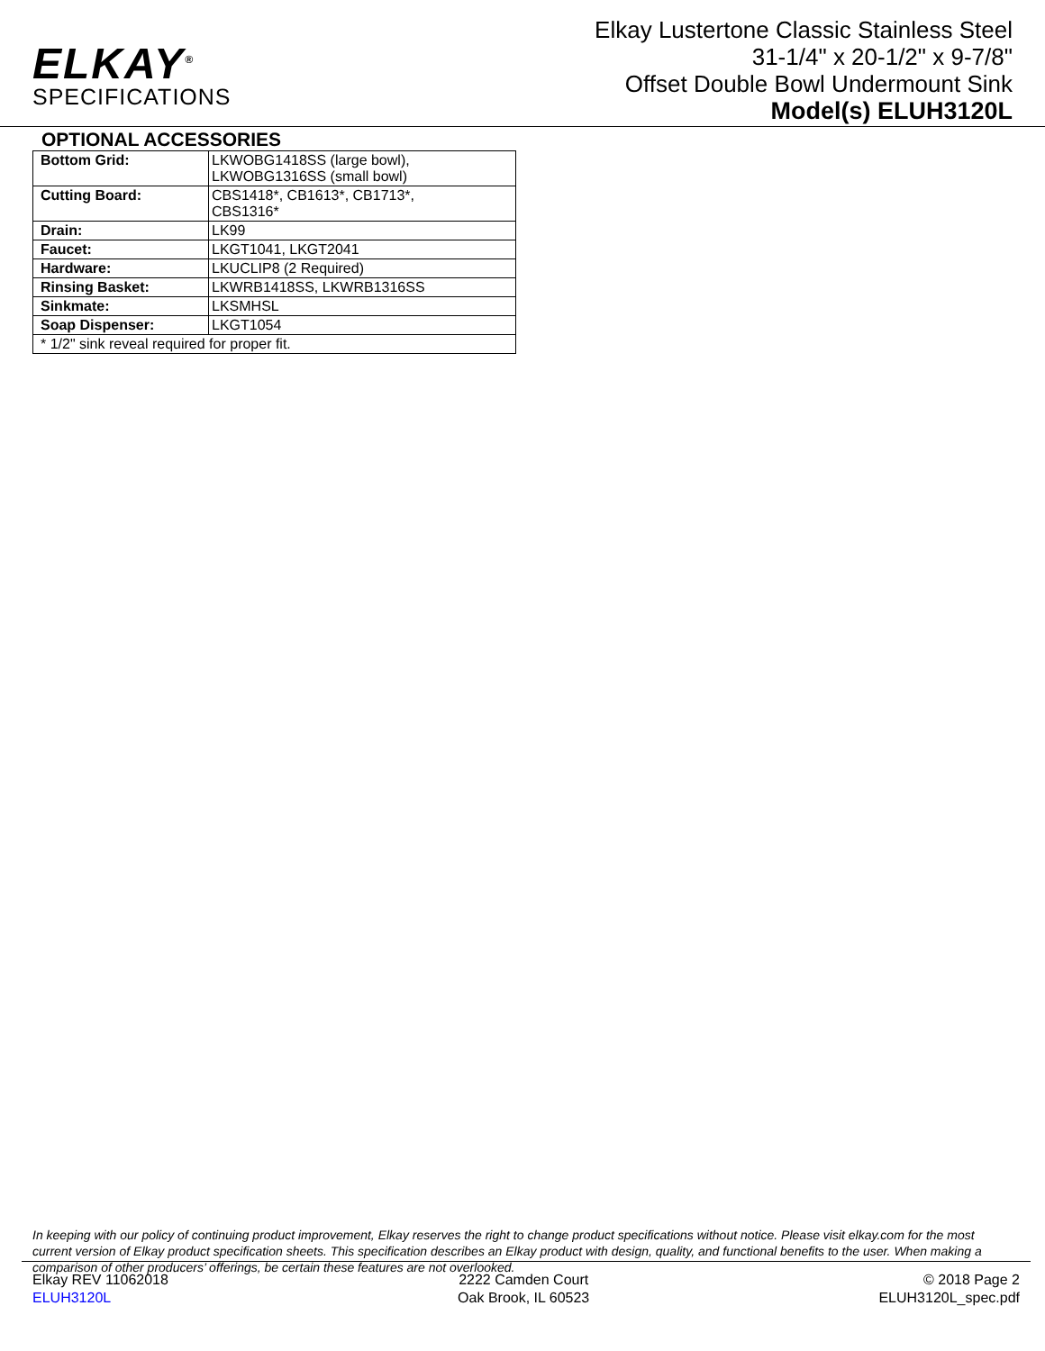ELKAY<sup>®</sup>
SPECIFICATIONS
Elkay Lustertone Classic Stainless Steel
31-1/4" x 20-1/2" x 9-7/8"
Offset Double Bowl Undermount Sink
Model(s) ELUH3120L
OPTIONAL ACCESSORIES
| Bottom Grid: | LKWOBG1418SS (large bowl), LKWOBG1316SS (small bowl) |
| Cutting Board: | CBS1418*, CB1613*, CB1713*, CBS1316* |
| Drain: | LK99 |
| Faucet: | LKGT1041, LKGT2041 |
| Hardware: | LKUCLIP8 (2 Required) |
| Rinsing Basket: | LKWRB1418SS, LKWRB1316SS |
| Sinkmate: | LKSMHSL |
| Soap Dispenser: | LKGT1054 |
| * 1/2" sink reveal required for proper fit. | |
In keeping with our policy of continuing product improvement, Elkay reserves the right to change product specifications without notice. Please visit elkay.com for the most current version of Elkay product specification sheets. This specification describes an Elkay product with design, quality, and functional benefits to the user. When making a comparison of other producers’ offerings, be certain these features are not overlooked.
Elkay REV 11062018
ELUH3120L
2222 Camden Court
Oak Brook, IL 60523
© 2018 Page 2
ELUH3120L_spec.pdf